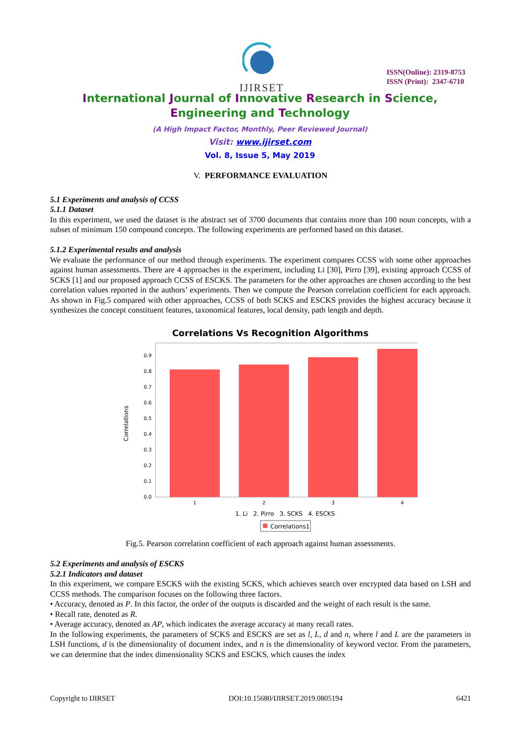IJIRSET
ISSN(Online): 2319-8753
ISSN (Print): 2347-6710
International Journal of Innovative Research in Science,
Engineering and Technology
(A High Impact Factor, Monthly, Peer Reviewed Journal)
Visit: www.ijirset.com
Vol. 8, Issue 5, May 2019
V. PERFORMANCE EVALUATION
5.1 Experiments and analysis of CCSS
5.1.1 Dataset
In this experiment, we used the dataset is the abstract set of 3700 documents that contains more than 100 noun concepts, with a subset of minimum 150 compound concepts. The following experiments are performed based on this dataset.
5.1.2 Experimental results and analysis
We evaluate the performance of our method through experiments. The experiment compares CCSS with some other approaches against human assessments. There are 4 approaches in the experiment, including Li [30], Pirro [39], existing approach CCSS of SCKS [1] and our proposed approach CCSS of ESCKS. The parameters for the other approaches are chosen according to the best correlation values reported in the authors’ experiments. Then we compute the Pearson correlation coefficient for each approach. As shown in Fig.5 compared with other approaches, CCSS of both SCKS and ESCKS provides the highest accuracy because it synthesizes the concept constituent features, taxonomical features, local density, path length and depth.
Correlations Vs Recognition Algorithms
0.0
0.1
0.2
0.3
0.4
0.5
0.6
0.7
0.8
0.9
Correlations
1
2
3
4
1. Li 2. Pirro 3. SCKS 4. ESCKS
Correlations1
Fig.5. Pearson correlation coefficient of each approach against human assessments.
5.2 Experiments and analysis of ESCKS
5.2.1 Indicators and dataset
In this experiment, we compare ESCKS with the existing SCKS, which achieves search over encrypted data based on LSH and CCSS methods. The comparison focuses on the following three factors.
• Accuracy, denoted as P. In this factor, the order of the outputs is discarded and the weight of each result is the same.
• Recall rate, denoted as R.
• Average accuracy, denoted as AP, which indicates the average accuracy at many recall rates.
In the following experiments, the parameters of SCKS and ESCKS are set as l, L, d and n, where l and L are the parameters in LSH functions, d is the dimensionality of document index, and n is the dimensionality of keyword vector. From the parameters, we can determine that the index dimensionality SCKS and ESCKS, which causes the index
Copyright to IJIRSET DOI:10.15680/IJIRSET.2019.0805194 6421